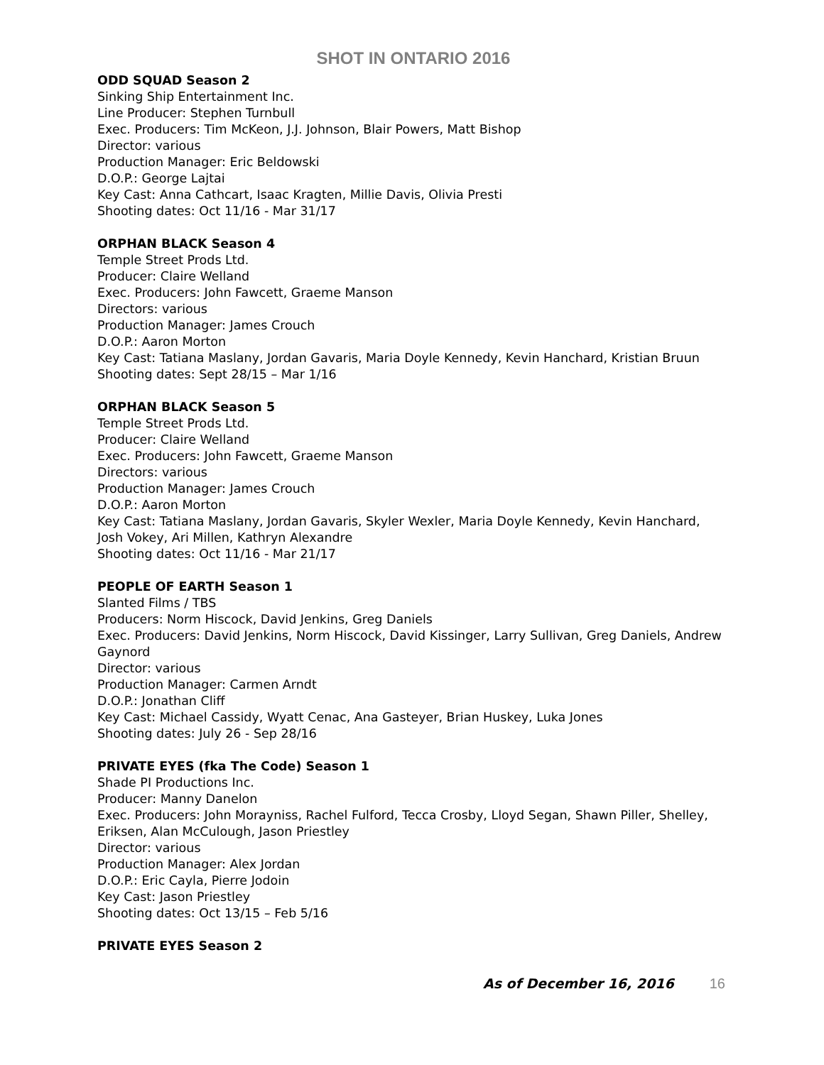SHOT IN ONTARIO 2016
ODD SQUAD Season 2
Sinking Ship Entertainment Inc.
Line Producer: Stephen Turnbull
Exec. Producers: Tim McKeon, J.J. Johnson, Blair Powers, Matt Bishop
Director: various
Production Manager: Eric Beldowski
D.O.P.: George Lajtai
Key Cast: Anna Cathcart, Isaac Kragten, Millie Davis, Olivia Presti
Shooting dates: Oct 11/16 - Mar 31/17
ORPHAN BLACK Season 4
Temple Street Prods Ltd.
Producer: Claire Welland
Exec. Producers: John Fawcett, Graeme Manson
Directors: various
Production Manager: James Crouch
D.O.P.: Aaron Morton
Key Cast: Tatiana Maslany, Jordan Gavaris, Maria Doyle Kennedy, Kevin Hanchard, Kristian Bruun
Shooting dates: Sept 28/15 – Mar 1/16
ORPHAN BLACK Season 5
Temple Street Prods Ltd.
Producer: Claire Welland
Exec. Producers: John Fawcett, Graeme Manson
Directors: various
Production Manager: James Crouch
D.O.P.: Aaron Morton
Key Cast: Tatiana Maslany, Jordan Gavaris, Skyler Wexler, Maria Doyle Kennedy, Kevin Hanchard, Josh Vokey, Ari Millen, Kathryn Alexandre
Shooting dates: Oct 11/16 - Mar 21/17
PEOPLE OF EARTH Season 1
Slanted Films / TBS
Producers: Norm Hiscock, David Jenkins, Greg Daniels
Exec. Producers: David Jenkins, Norm Hiscock, David Kissinger, Larry Sullivan, Greg Daniels, Andrew Gaynord
Director: various
Production Manager: Carmen Arndt
D.O.P.: Jonathan Cliff
Key Cast: Michael Cassidy, Wyatt Cenac, Ana Gasteyer, Brian Huskey, Luka Jones
Shooting dates: July 26 - Sep 28/16
PRIVATE EYES (fka The Code) Season 1
Shade PI Productions Inc.
Producer: Manny Danelon
Exec. Producers: John Morayniss, Rachel Fulford, Tecca Crosby, Lloyd Segan, Shawn Piller, Shelley, Eriksen, Alan McCulough, Jason Priestley
Director: various
Production Manager: Alex Jordan
D.O.P.: Eric Cayla, Pierre Jodoin
Key Cast: Jason Priestley
Shooting dates: Oct 13/15 – Feb 5/16
PRIVATE EYES Season 2
As of December 16, 2016 16